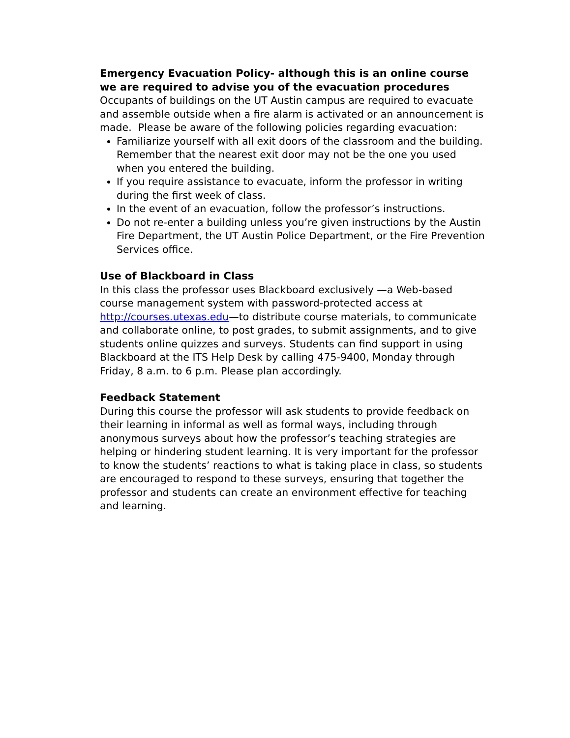Emergency Evacuation Policy- although this is an online course we are required to advise you of the evacuation procedures
Occupants of buildings on the UT Austin campus are required to evacuate and assemble outside when a fire alarm is activated or an announcement is made. Please be aware of the following policies regarding evacuation:
Familiarize yourself with all exit doors of the classroom and the building. Remember that the nearest exit door may not be the one you used when you entered the building.
If you require assistance to evacuate, inform the professor in writing during the first week of class.
In the event of an evacuation, follow the professor’s instructions.
Do not re-enter a building unless you’re given instructions by the Austin Fire Department, the UT Austin Police Department, or the Fire Prevention Services office.
Use of Blackboard in Class
In this class the professor uses Blackboard exclusively —a Web-based course management system with password-protected access at http://courses.utexas.edu—to distribute course materials, to communicate and collaborate online, to post grades, to submit assignments, and to give students online quizzes and surveys. Students can find support in using Blackboard at the ITS Help Desk by calling 475-9400, Monday through Friday, 8 a.m. to 6 p.m. Please plan accordingly.
Feedback Statement
During this course the professor will ask students to provide feedback on their learning in informal as well as formal ways, including through anonymous surveys about how the professor’s teaching strategies are helping or hindering student learning. It is very important for the professor to know the students’ reactions to what is taking place in class, so students are encouraged to respond to these surveys, ensuring that together the professor and students can create an environment effective for teaching and learning.